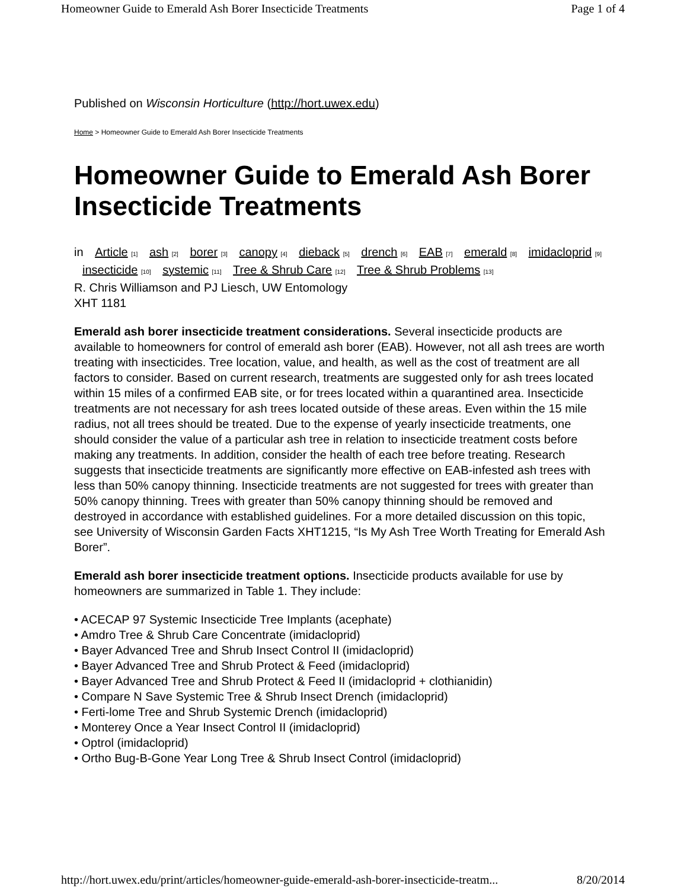Homeowner Guide to Emerald Ash Borer Insecticide Treatments Page 1 of 4
Published on Wisconsin Horticulture (http://hort.uwex.edu)
Home > Homeowner Guide to Emerald Ash Borer Insecticide Treatments
Homeowner Guide to Emerald Ash Borer Insecticide Treatments
in Article <sub>[1]</sub> ash <sub>[2]</sub> borer <sub>[3]</sub> canopy <sub>[4]</sub> dieback <sub>[5]</sub> drench <sub>[6]</sub> EAB <sub>[7]</sub> emerald <sub>[8]</sub> imidacloprid <sub>[9]</sub> insecticide <sub>[10]</sub> systemic <sub>[11]</sub> Tree & Shrub Care <sub>[12]</sub> Tree & Shrub Problems <sub>[13]</sub>
R. Chris Williamson and PJ Liesch, UW Entomology
XHT 1181
Emerald ash borer insecticide treatment considerations. Several insecticide products are available to homeowners for control of emerald ash borer (EAB). However, not all ash trees are worth treating with insecticides. Tree location, value, and health, as well as the cost of treatment are all factors to consider. Based on current research, treatments are suggested only for ash trees located within 15 miles of a confirmed EAB site, or for trees located within a quarantined area. Insecticide treatments are not necessary for ash trees located outside of these areas. Even within the 15 mile radius, not all trees should be treated. Due to the expense of yearly insecticide treatments, one should consider the value of a particular ash tree in relation to insecticide treatment costs before making any treatments. In addition, consider the health of each tree before treating. Research suggests that insecticide treatments are significantly more effective on EAB-infested ash trees with less than 50% canopy thinning. Insecticide treatments are not suggested for trees with greater than 50% canopy thinning. Trees with greater than 50% canopy thinning should be removed and destroyed in accordance with established guidelines. For a more detailed discussion on this topic, see University of Wisconsin Garden Facts XHT1215, “Is My Ash Tree Worth Treating for Emerald Ash Borer”.
Emerald ash borer insecticide treatment options. Insecticide products available for use by homeowners are summarized in Table 1. They include:
• ACECAP 97 Systemic Insecticide Tree Implants (acephate)
• Amdro Tree & Shrub Care Concentrate (imidacloprid)
• Bayer Advanced Tree and Shrub Insect Control II (imidacloprid)
• Bayer Advanced Tree and Shrub Protect & Feed (imidacloprid)
• Bayer Advanced Tree and Shrub Protect & Feed II (imidacloprid + clothianidin)
• Compare N Save Systemic Tree & Shrub Insect Drench (imidacloprid)
• Ferti-lome Tree and Shrub Systemic Drench (imidacloprid)
• Monterey Once a Year Insect Control II (imidacloprid)
• Optrol (imidacloprid)
• Ortho Bug-B-Gone Year Long Tree & Shrub Insect Control (imidacloprid)
http://hort.uwex.edu/print/articles/homeowner-guide-emerald-ash-borer-insecticide-treatm... 8/20/2014